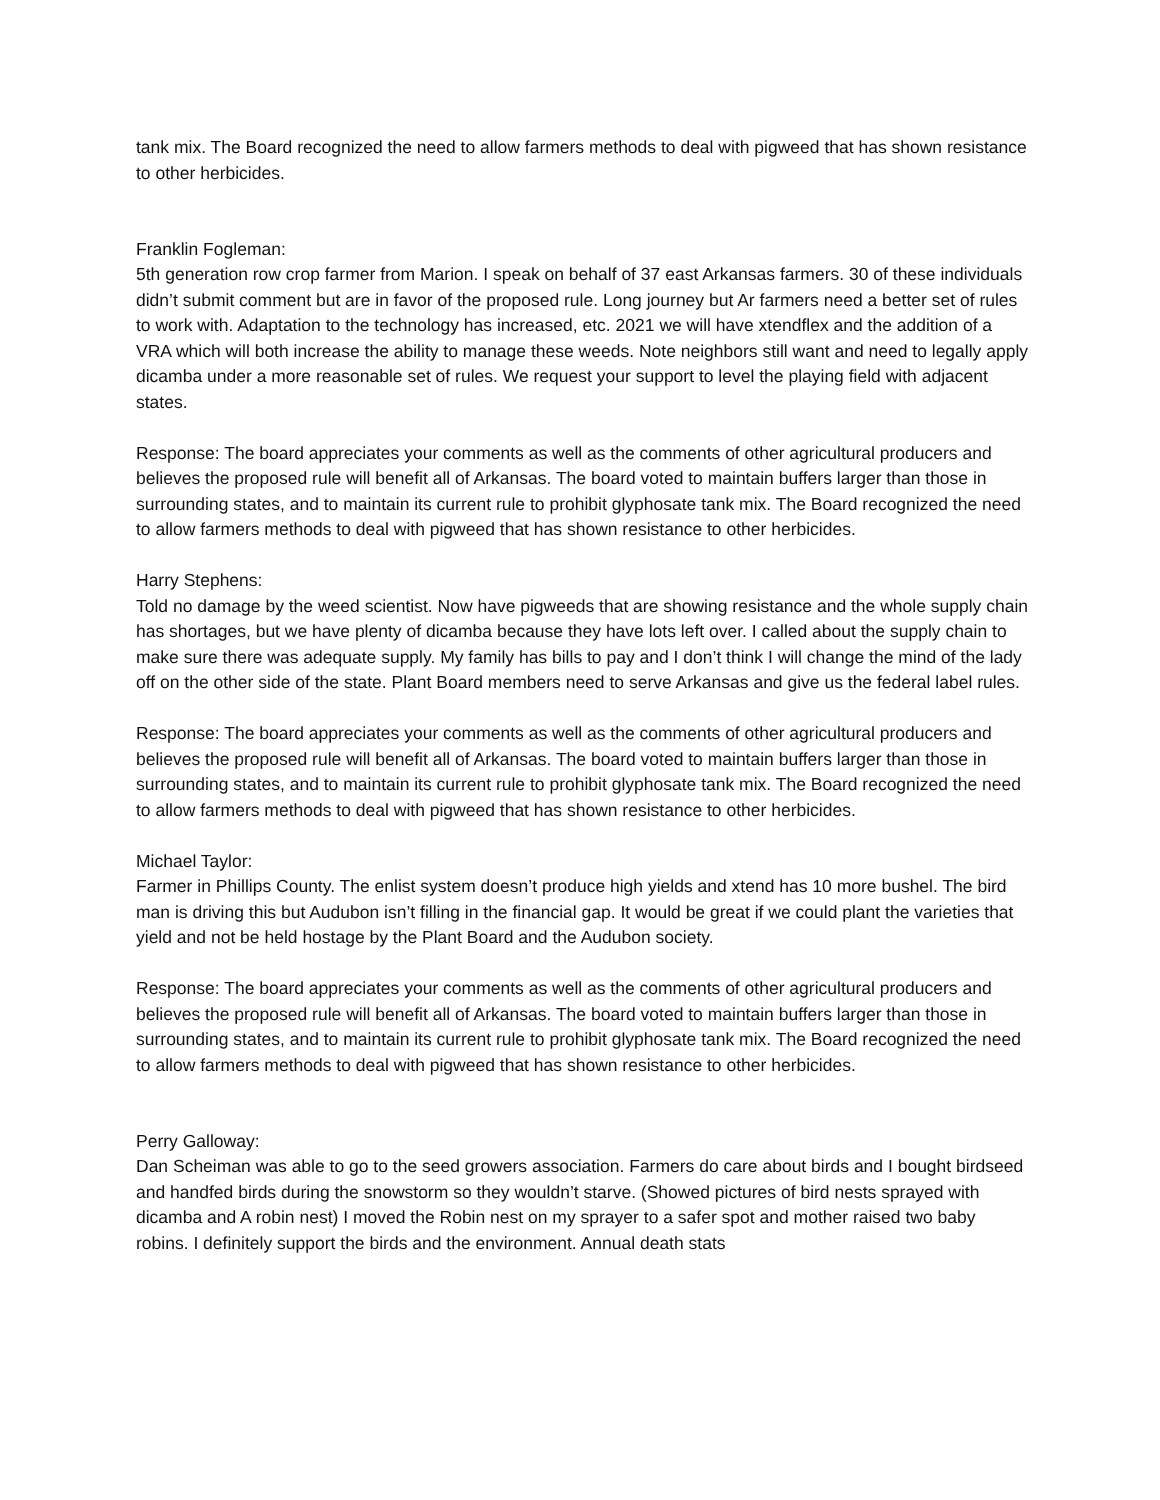tank mix. The Board recognized the need to allow farmers methods to deal with pigweed that has shown resistance to other herbicides.
Franklin Fogleman:
5th generation row crop farmer from Marion. I speak on behalf of 37 east Arkansas farmers. 30 of these individuals didn’t submit comment but are in favor of the proposed rule. Long journey but Ar farmers need a better set of rules to work with. Adaptation to the technology has increased, etc. 2021 we will have xtendflex and the addition of a VRA which will both increase the ability to manage these weeds. Note neighbors still want and need to legally apply dicamba under a more reasonable set of rules. We request your support to level the playing field with adjacent states.
Response: The board appreciates your comments as well as the comments of other agricultural producers and believes the proposed rule will benefit all of Arkansas. The board voted to maintain buffers larger than those in surrounding states, and to maintain its current rule to prohibit glyphosate tank mix. The Board recognized the need to allow farmers methods to deal with pigweed that has shown resistance to other herbicides.
Harry Stephens:
Told no damage by the weed scientist. Now have pigweeds that are showing resistance and the whole supply chain has shortages, but we have plenty of dicamba because they have lots left over. I called about the supply chain to make sure there was adequate supply. My family has bills to pay and I don’t think I will change the mind of the lady off on the other side of the state. Plant Board members need to serve Arkansas and give us the federal label rules.
Response: The board appreciates your comments as well as the comments of other agricultural producers and believes the proposed rule will benefit all of Arkansas. The board voted to maintain buffers larger than those in surrounding states, and to maintain its current rule to prohibit glyphosate tank mix. The Board recognized the need to allow farmers methods to deal with pigweed that has shown resistance to other herbicides.
Michael Taylor:
Farmer in Phillips County. The enlist system doesn’t produce high yields and xtend has 10 more bushel. The bird man is driving this but Audubon isn’t filling in the financial gap. It would be great if we could plant the varieties that yield and not be held hostage by the Plant Board and the Audubon society.
Response: The board appreciates your comments as well as the comments of other agricultural producers and believes the proposed rule will benefit all of Arkansas. The board voted to maintain buffers larger than those in surrounding states, and to maintain its current rule to prohibit glyphosate tank mix. The Board recognized the need to allow farmers methods to deal with pigweed that has shown resistance to other herbicides.
Perry Galloway:
Dan Scheiman was able to go to the seed growers association. Farmers do care about birds and I bought birdseed and handfed birds during the snowstorm so they wouldn’t starve. (Showed pictures of bird nests sprayed with dicamba and A robin nest) I moved the Robin nest on my sprayer to a safer spot and mother raised two baby robins. I definitely support the birds and the environment. Annual death stats